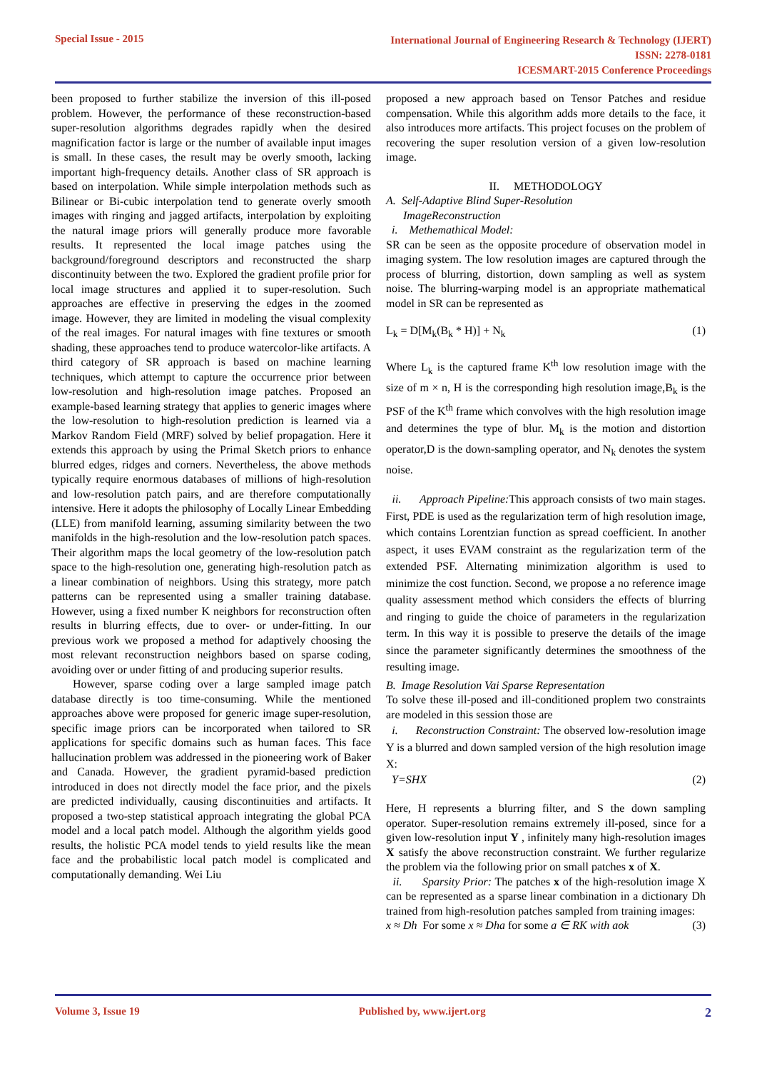Special Issue - 2015
International Journal of Engineering Research & Technology (IJERT)
ISSN: 2278-0181
ICESMART-2015 Conference Proceedings
been proposed to further stabilize the inversion of this ill-posed problem. However, the performance of these reconstruction-based super-resolution algorithms degrades rapidly when the desired magnification factor is large or the number of available input images is small. In these cases, the result may be overly smooth, lacking important high-frequency details. Another class of SR approach is based on interpolation. While simple interpolation methods such as Bilinear or Bi-cubic interpolation tend to generate overly smooth images with ringing and jagged artifacts, interpolation by exploiting the natural image priors will generally produce more favorable results. It represented the local image patches using the background/foreground descriptors and reconstructed the sharp discontinuity between the two. Explored the gradient profile prior for local image structures and applied it to super-resolution. Such approaches are effective in preserving the edges in the zoomed image. However, they are limited in modeling the visual complexity of the real images. For natural images with fine textures or smooth shading, these approaches tend to produce watercolor-like artifacts. A third category of SR approach is based on machine learning techniques, which attempt to capture the occurrence prior between low-resolution and high-resolution image patches. Proposed an example-based learning strategy that applies to generic images where the low-resolution to high-resolution prediction is learned via a Markov Random Field (MRF) solved by belief propagation. Here it extends this approach by using the Primal Sketch priors to enhance blurred edges, ridges and corners. Nevertheless, the above methods typically require enormous databases of millions of high-resolution and low-resolution patch pairs, and are therefore computationally intensive. Here it adopts the philosophy of Locally Linear Embedding (LLE) from manifold learning, assuming similarity between the two manifolds in the high-resolution and the low-resolution patch spaces. Their algorithm maps the local geometry of the low-resolution patch space to the high-resolution one, generating high-resolution patch as a linear combination of neighbors. Using this strategy, more patch patterns can be represented using a smaller training database. However, using a fixed number K neighbors for reconstruction often results in blurring effects, due to over- or under-fitting. In our previous work we proposed a method for adaptively choosing the most relevant reconstruction neighbors based on sparse coding, avoiding over or under fitting of and producing superior results.
However, sparse coding over a large sampled image patch database directly is too time-consuming. While the mentioned approaches above were proposed for generic image super-resolution, specific image priors can be incorporated when tailored to SR applications for specific domains such as human faces. This face hallucination problem was addressed in the pioneering work of Baker and Canada. However, the gradient pyramid-based prediction introduced in does not directly model the face prior, and the pixels are predicted individually, causing discontinuities and artifacts. It proposed a two-step statistical approach integrating the global PCA model and a local patch model. Although the algorithm yields good results, the holistic PCA model tends to yield results like the mean face and the probabilistic local patch model is complicated and computationally demanding. Wei Liu
proposed a new approach based on Tensor Patches and residue compensation. While this algorithm adds more details to the face, it also introduces more artifacts. This project focuses on the problem of recovering the super resolution version of a given low-resolution image.
II. METHODOLOGY
A. Self-Adaptive Blind Super-Resolution
ImageReconstruction
i. Methemathical Model:
SR can be seen as the opposite procedure of observation model in imaging system. The low resolution images are captured through the process of blurring, distortion, down sampling as well as system noise. The blurring-warping model is an appropriate mathematical model in SR can be represented as
L<sub>k</sub> = D[M<sub>k</sub>(B<sub>k</sub> * H)] + N<sub>k</sub> (1)
Where L<sub>k</sub> is the captured frame K<sup>th</sup> low resolution image with the size of m × n, H is the corresponding high resolution image,B<sub>k</sub> is the PSF of the K<sup>th</sup> frame which convolves with the high resolution image and determines the type of blur. M<sub>k</sub> is the motion and distortion operator,D is the down-sampling operator, and N<sub>k</sub> denotes the system noise.
ii. Approach Pipeline: This approach consists of two main stages. First, PDE is used as the regularization term of high resolution image, which contains Lorentzian function as spread coefficient. In another aspect, it uses EVAM constraint as the regularization term of the extended PSF. Alternating minimization algorithm is used to minimize the cost function. Second, we propose a no reference image quality assessment method which considers the effects of blurring and ringing to guide the choice of parameters in the regularization term. In this way it is possible to preserve the details of the image since the parameter significantly determines the smoothness of the resulting image.
B. Image Resolution Vai Sparse Representation
To solve these ill-posed and ill-conditioned proplem two constraints are modeled in this session those are
i. Reconstruction Constraint: The observed low-resolution image Y is a blurred and down sampled version of the high resolution image X:
Y=SHX (2)
Here, H represents a blurring filter, and S the down sampling operator. Super-resolution remains extremely ill-posed, since for a given low-resolution input Y , infinitely many high-resolution images X satisfy the above reconstruction constraint. We further regularize the problem via the following prior on small patches x of X.
ii. Sparsity Prior: The patches x of the high-resolution image X can be represented as a sparse linear combination in a dictionary Dh trained from high-resolution patches sampled from training images:
x ≈ Dh For some x ≈ Dha for some a ∈ RK with aok (3)
Volume 3, Issue 19 Published by, www.ijert.org
2